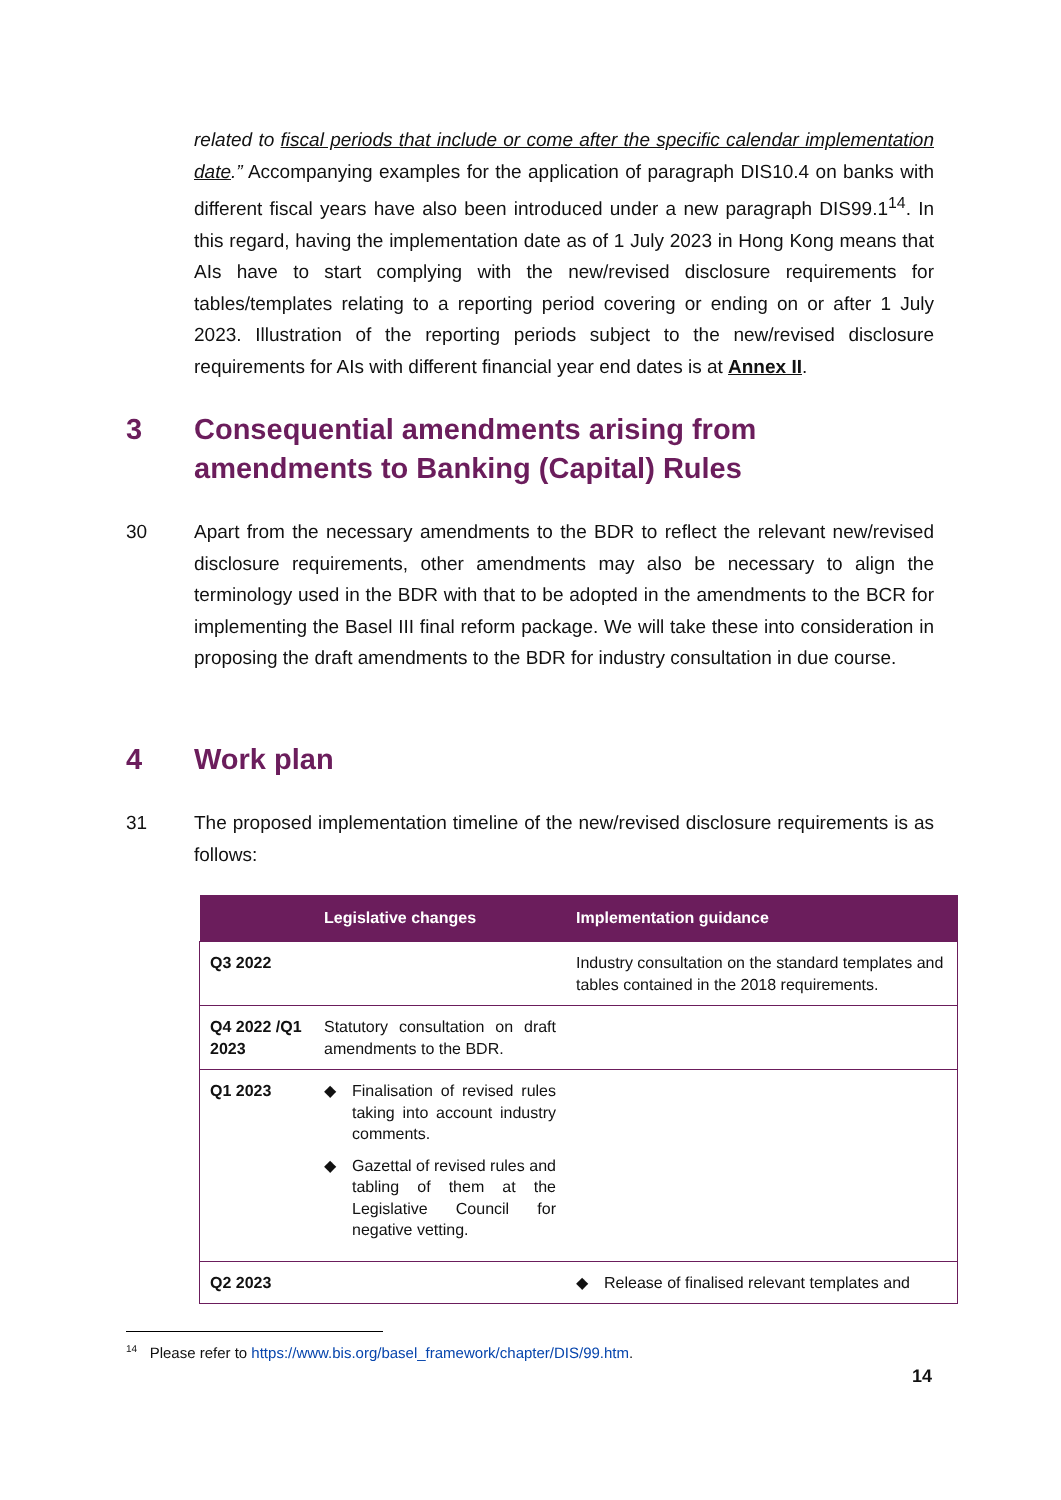related to fiscal periods that include or come after the specific calendar implementation date.” Accompanying examples for the application of paragraph DIS10.4 on banks with different fiscal years have also been introduced under a new paragraph DIS99.1<sup>14</sup>. In this regard, having the implementation date as of 1 July 2023 in Hong Kong means that AIs have to start complying with the new/revised disclosure requirements for tables/templates relating to a reporting period covering or ending on or after 1 July 2023. Illustration of the reporting periods subject to the new/revised disclosure requirements for AIs with different financial year end dates is at Annex II.
3 Consequential amendments arising from amendments to Banking (Capital) Rules
30
Apart from the necessary amendments to the BDR to reflect the relevant new/revised disclosure requirements, other amendments may also be necessary to align the terminology used in the BDR with that to be adopted in the amendments to the BCR for implementing the Basel III final reform package. We will take these into consideration in proposing the draft amendments to the BDR for industry consultation in due course.
4 Work plan
31
The proposed implementation timeline of the new/revised disclosure requirements is as follows:
| | Legislative changes | Implementation guidance |
| --- | --- | --- |
| Q3 2022 | | Industry consultation on the standard templates and tables contained in the 2018 requirements. |
| Q4 2022 /Q1 2023 | Statutory consultation on draft amendments to the BDR. | |
| Q1 2023 | ◆ Finalisation of revised rules taking into account industry comments. ◆ Gazettal of revised rules and tabling of them at the Legislative Council for negative vetting. | |
| Q2 2023 | | ◆ Release of finalised relevant templates and |
<sup>14</sup> Please refer to https://www.bis.org/basel_framework/chapter/DIS/99.htm.
14